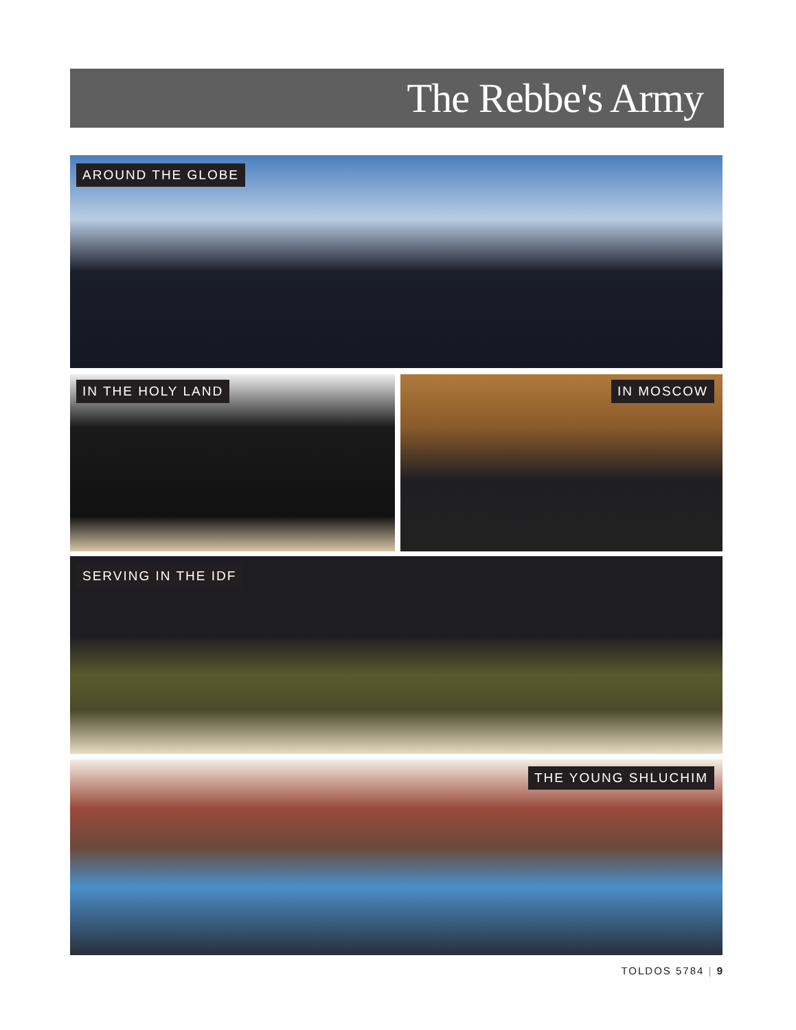The Rebbe's Army
AROUND THE GLOBE
IN THE HOLY LAND IN MOSCOW
SERVING IN THE IDF
THE YOUNG SHLUCHIM
TOLDOS 5784 | 9